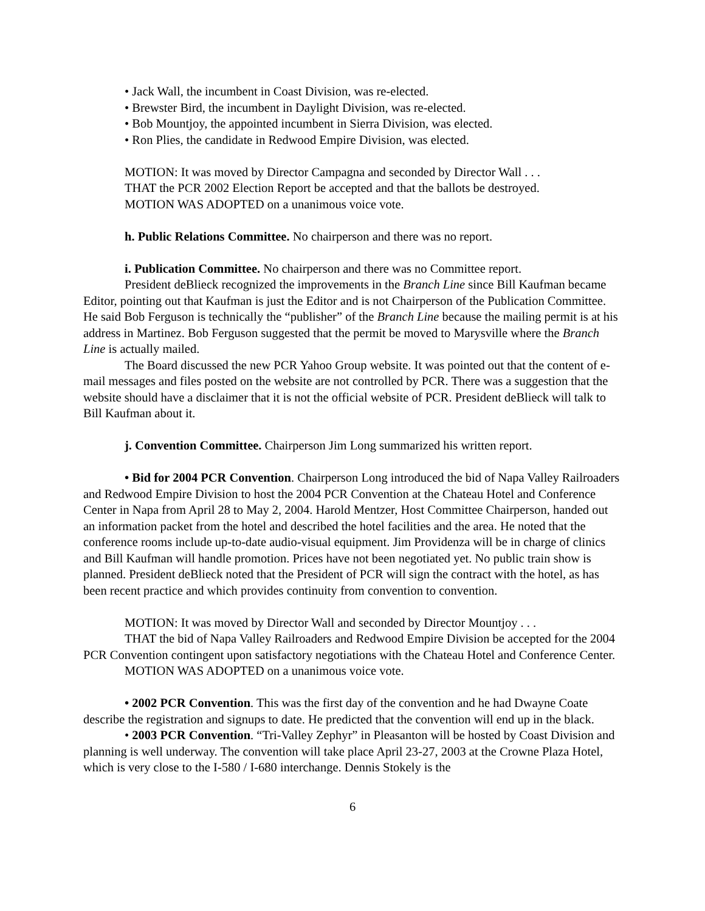• Jack Wall, the incumbent in Coast Division, was re-elected.
• Brewster Bird, the incumbent in Daylight Division, was re-elected.
• Bob Mountjoy, the appointed incumbent in Sierra Division, was elected.
• Ron Plies, the candidate in Redwood Empire Division, was elected.
MOTION: It was moved by Director Campagna and seconded by Director Wall . . .
THAT the PCR 2002 Election Report be accepted and that the ballots be destroyed.
MOTION WAS ADOPTED on a unanimous voice vote.
h. Public Relations Committee. No chairperson and there was no report.
i. Publication Committee. No chairperson and there was no Committee report.
President deBlieck recognized the improvements in the Branch Line since Bill Kaufman became Editor, pointing out that Kaufman is just the Editor and is not Chairperson of the Publication Committee. He said Bob Ferguson is technically the “publisher” of the Branch Line because the mailing permit is at his address in Martinez. Bob Ferguson suggested that the permit be moved to Marysville where the Branch Line is actually mailed.
The Board discussed the new PCR Yahoo Group website. It was pointed out that the content of e-mail messages and files posted on the website are not controlled by PCR. There was a suggestion that the website should have a disclaimer that it is not the official website of PCR. President deBlieck will talk to Bill Kaufman about it.
j. Convention Committee. Chairperson Jim Long summarized his written report.
• Bid for 2004 PCR Convention. Chairperson Long introduced the bid of Napa Valley Railroaders and Redwood Empire Division to host the 2004 PCR Convention at the Chateau Hotel and Conference Center in Napa from April 28 to May 2, 2004. Harold Mentzer, Host Committee Chairperson, handed out an information packet from the hotel and described the hotel facilities and the area. He noted that the conference rooms include up-to-date audio-visual equipment. Jim Providenza will be in charge of clinics and Bill Kaufman will handle promotion. Prices have not been negotiated yet. No public train show is planned. President deBlieck noted that the President of PCR will sign the contract with the hotel, as has been recent practice and which provides continuity from convention to convention.
MOTION: It was moved by Director Wall and seconded by Director Mountjoy . . .
THAT the bid of Napa Valley Railroaders and Redwood Empire Division be accepted for the 2004 PCR Convention contingent upon satisfactory negotiations with the Chateau Hotel and Conference Center.
MOTION WAS ADOPTED on a unanimous voice vote.
• 2002 PCR Convention. This was the first day of the convention and he had Dwayne Coate describe the registration and signups to date. He predicted that the convention will end up in the black.
• 2003 PCR Convention. “Tri-Valley Zephyr” in Pleasanton will be hosted by Coast Division and planning is well underway. The convention will take place April 23-27, 2003 at the Crowne Plaza Hotel, which is very close to the I-580 / I-680 interchange. Dennis Stokely is the
6